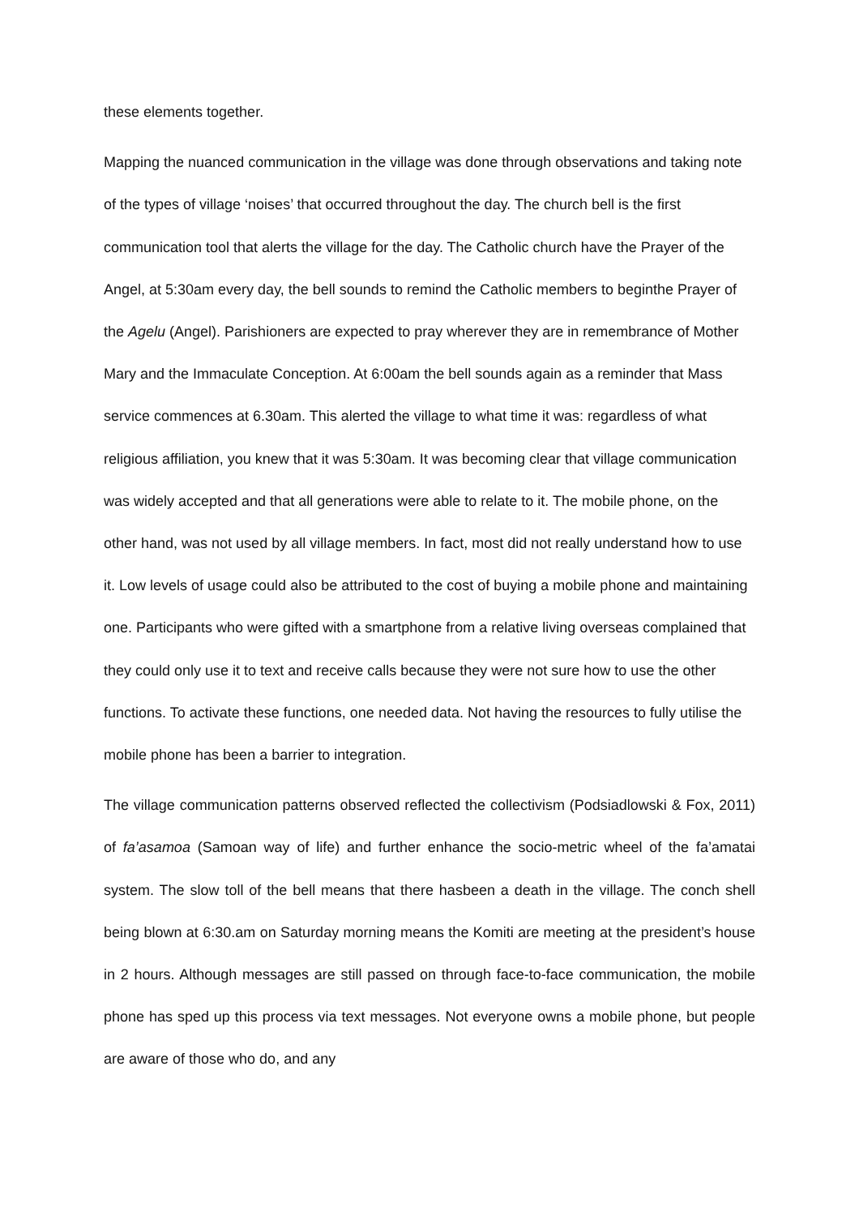these elements together.
Mapping the nuanced communication in the village was done through observations and taking note of the types of village ‘noises’ that occurred throughout the day. The church bell is the first communication tool that alerts the village for the day. The Catholic church have the Prayer of the Angel, at 5:30am every day, the bell sounds to remind the Catholic members to beginthe Prayer of the Agelu (Angel). Parishioners are expected to pray wherever they are in remembrance of Mother Mary and the Immaculate Conception. At 6:00am the bell sounds again as a reminder that Mass service commences at 6.30am. This alerted the village to what time it was: regardless of what religious affiliation, you knew that it was 5:30am. It was becoming clear that village communication was widely accepted and that all generations were able to relate to it. The mobile phone, on the other hand, was not used by all village members. In fact, most did not really understand how to use it. Low levels of usage could also be attributed to the cost of buying a mobile phone and maintaining one. Participants who were gifted with a smartphone from a relative living overseas complained that they could only use it to text and receive calls because they were not sure how to use the other functions. To activate these functions, one needed data. Not having the resources to fully utilise the mobile phone has been a barrier to integration.
The village communication patterns observed reflected the collectivism (Podsiadlowski & Fox, 2011) of fa’asamoa (Samoan way of life) and further enhance the socio-metric wheel of the fa’amatai system. The slow toll of the bell means that there hasbeen a death in the village. The conch shell being blown at 6:30.am on Saturday morning means the Komiti are meeting at the president’s house in 2 hours. Although messages are still passed on through face-to-face communication, the mobile phone has sped up this process via text messages. Not everyone owns a mobile phone, but people are aware of those who do, and any